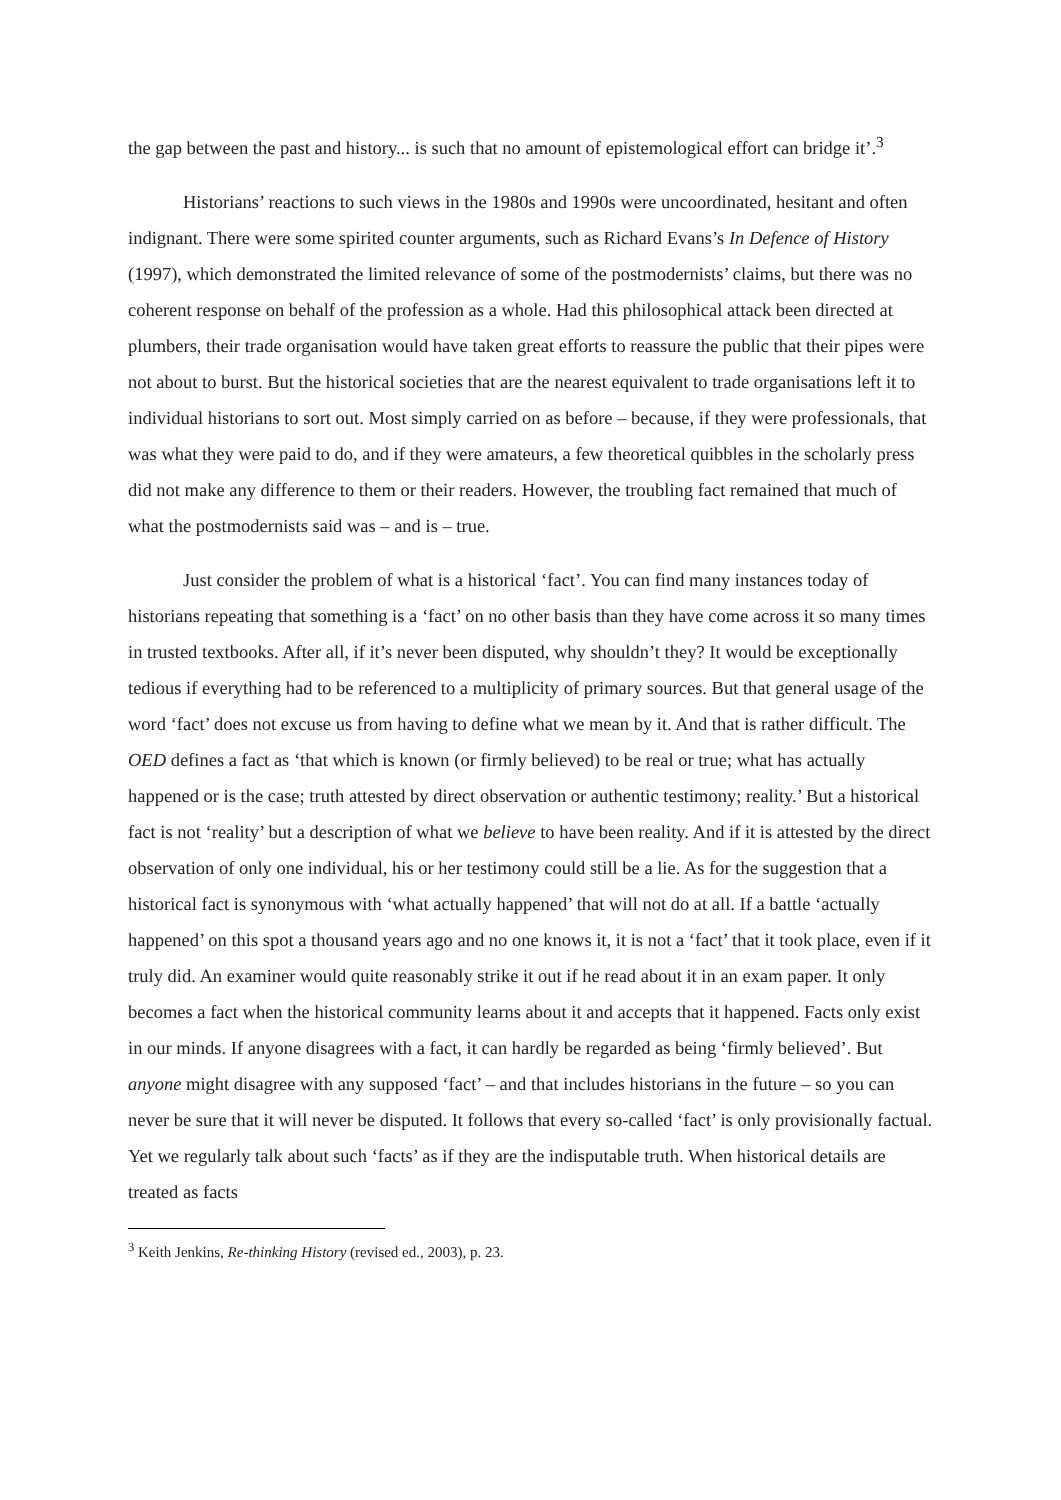the gap between the past and history... is such that no amount of epistemological effort can bridge it’.<sup>3</sup>
Historians’ reactions to such views in the 1980s and 1990s were uncoordinated, hesitant and often indignant. There were some spirited counter arguments, such as Richard Evans’s In Defence of History (1997), which demonstrated the limited relevance of some of the postmodernists’ claims, but there was no coherent response on behalf of the profession as a whole. Had this philosophical attack been directed at plumbers, their trade organisation would have taken great efforts to reassure the public that their pipes were not about to burst. But the historical societies that are the nearest equivalent to trade organisations left it to individual historians to sort out. Most simply carried on as before – because, if they were professionals, that was what they were paid to do, and if they were amateurs, a few theoretical quibbles in the scholarly press did not make any difference to them or their readers. However, the troubling fact remained that much of what the postmodernists said was – and is – true.
Just consider the problem of what is a historical ‘fact’. You can find many instances today of historians repeating that something is a ‘fact’ on no other basis than they have come across it so many times in trusted textbooks. After all, if it’s never been disputed, why shouldn’t they? It would be exceptionally tedious if everything had to be referenced to a multiplicity of primary sources. But that general usage of the word ‘fact’ does not excuse us from having to define what we mean by it. And that is rather difficult. The OED defines a fact as ‘that which is known (or firmly believed) to be real or true; what has actually happened or is the case; truth attested by direct observation or authentic testimony; reality.’ But a historical fact is not ‘reality’ but a description of what we believe to have been reality. And if it is attested by the direct observation of only one individual, his or her testimony could still be a lie. As for the suggestion that a historical fact is synonymous with ‘what actually happened’ that will not do at all. If a battle ‘actually happened’ on this spot a thousand years ago and no one knows it, it is not a ‘fact’ that it took place, even if it truly did. An examiner would quite reasonably strike it out if he read about it in an exam paper. It only becomes a fact when the historical community learns about it and accepts that it happened. Facts only exist in our minds. If anyone disagrees with a fact, it can hardly be regarded as being ‘firmly believed’. But anyone might disagree with any supposed ‘fact’ – and that includes historians in the future – so you can never be sure that it will never be disputed. It follows that every so-called ‘fact’ is only provisionally factual. Yet we regularly talk about such ‘facts’ as if they are the indisputable truth. When historical details are treated as facts
<sup>3</sup> Keith Jenkins, Re-thinking History (revised ed., 2003), p. 23.